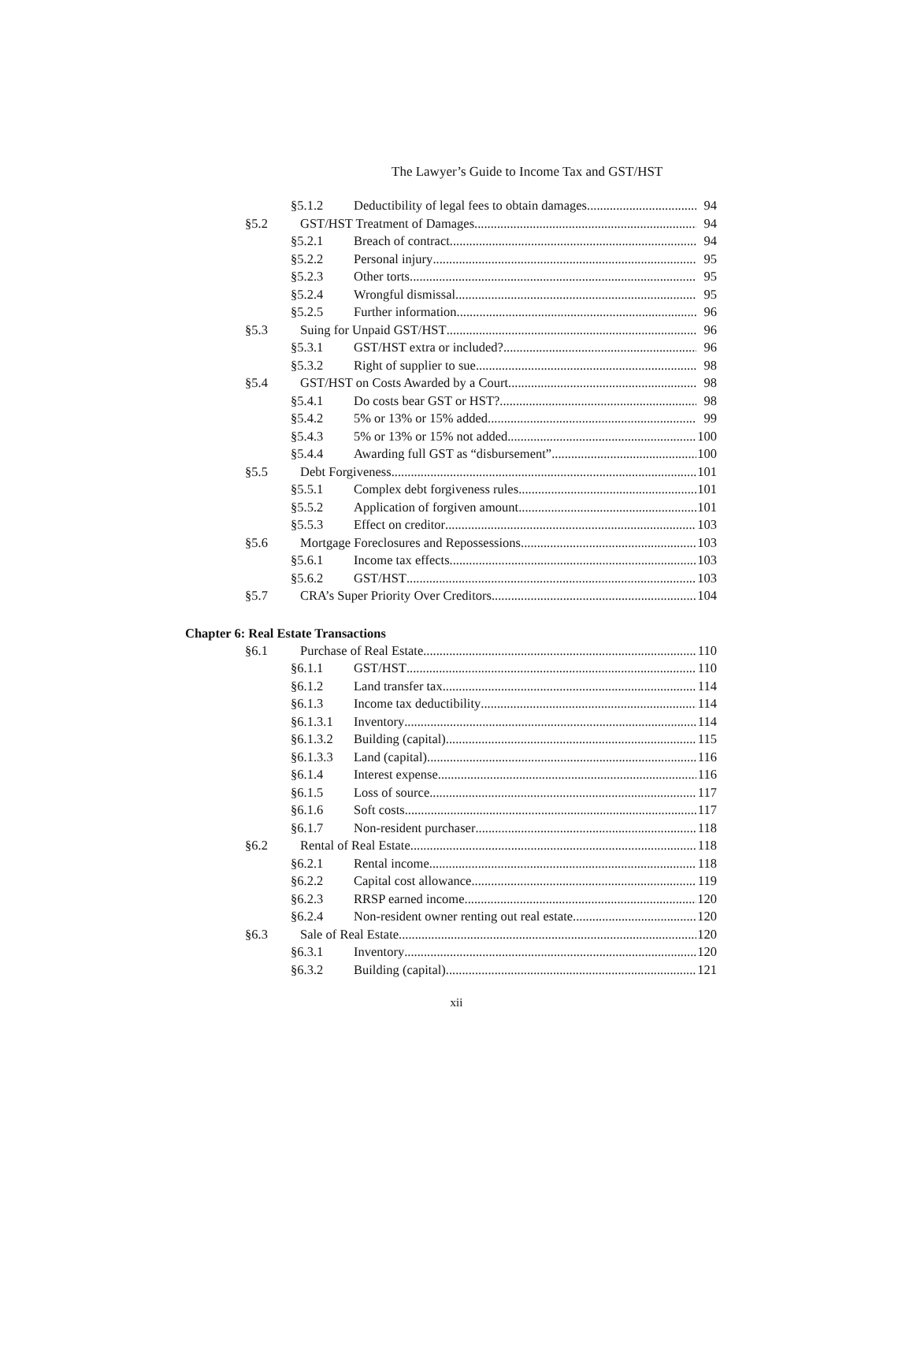The Lawyer’s Guide to Income Tax and GST/HST
§5.1.2 Deductibility of legal fees to obtain damages 94
§5.2 GST/HST Treatment of Damages 94
§5.2.1 Breach of contract 94
§5.2.2 Personal injury 95
§5.2.3 Other torts 95
§5.2.4 Wrongful dismissal 95
§5.2.5 Further information 96
§5.3 Suing for Unpaid GST/HST 96
§5.3.1 GST/HST extra or included? 96
§5.3.2 Right of supplier to sue 98
§5.4 GST/HST on Costs Awarded by a Court 98
§5.4.1 Do costs bear GST or HST? 98
§5.4.2 5% or 13% or 15% added 99
§5.4.3 5% or 13% or 15% not added 100
§5.4.4 Awarding full GST as “disbursement” 100
§5.5 Debt Forgiveness 101
§5.5.1 Complex debt forgiveness rules 101
§5.5.2 Application of forgiven amount 101
§5.5.3 Effect on creditor 103
§5.6 Mortgage Foreclosures and Repossessions 103
§5.6.1 Income tax effects 103
§5.6.2 GST/HST 103
§5.7 CRA’s Super Priority Over Creditors 104
Chapter 6: Real Estate Transactions
§6.1 Purchase of Real Estate 110
§6.1.1 GST/HST 110
§6.1.2 Land transfer tax 114
§6.1.3 Income tax deductibility 114
§6.1.3.1 Inventory 114
§6.1.3.2 Building (capital) 115
§6.1.3.3 Land (capital) 116
§6.1.4 Interest expense 116
§6.1.5 Loss of source 117
§6.1.6 Soft costs 117
§6.1.7 Non-resident purchaser 118
§6.2 Rental of Real Estate 118
§6.2.1 Rental income 118
§6.2.2 Capital cost allowance 119
§6.2.3 RRSP earned income 120
§6.2.4 Non-resident owner renting out real estate 120
§6.3 Sale of Real Estate 120
§6.3.1 Inventory 120
§6.3.2 Building (capital) 121
xii